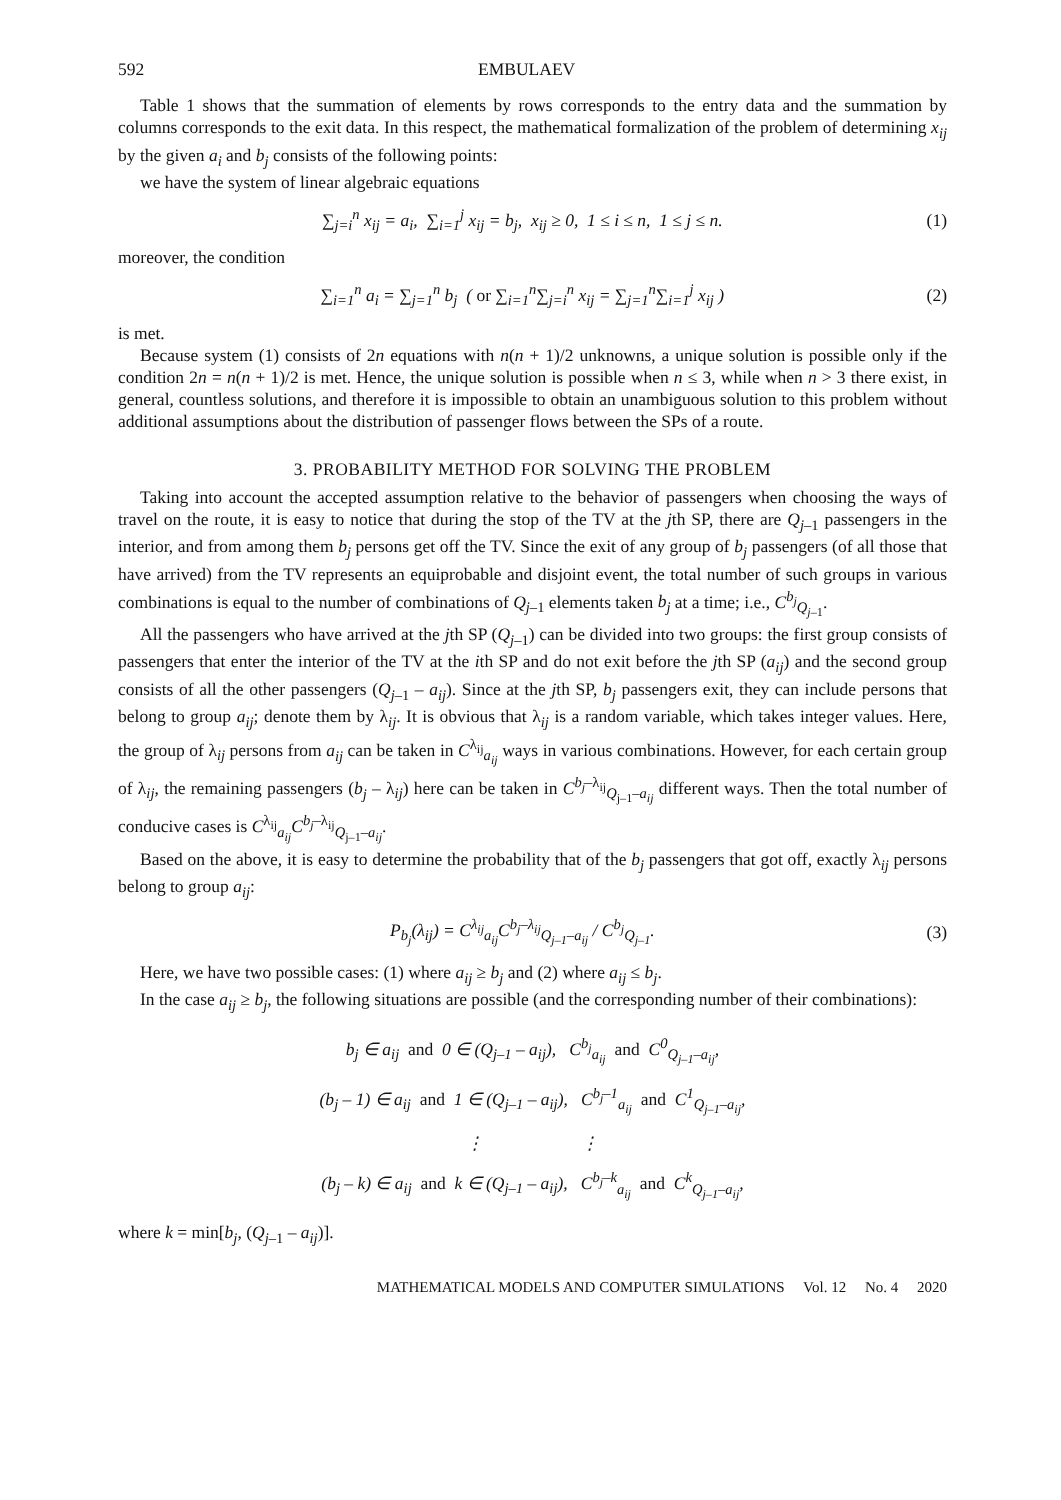592 EMBULAEV
Table 1 shows that the summation of elements by rows corresponds to the entry data and the summation by columns corresponds to the exit data. In this respect, the mathematical formalization of the problem of determining x<sub>ij</sub> by the given a<sub>i</sub> and b<sub>j</sub> consists of the following points:
we have the system of linear algebraic equations
∑<sub>j=i</sub><sup>n</sup> x<sub>ij</sub> = a<sub>i</sub>, ∑<sub>i=1</sub><sup>j</sup> x<sub>ij</sub> = b<sub>j</sub>, x<sub>ij</sub> ≥ 0, 1 ≤ i ≤ n, 1 ≤ j ≤ n. (1)
moreover, the condition
∑<sub>i=1</sub><sup>n</sup> a<sub>i</sub> = ∑<sub>j=1</sub><sup>n</sup> b<sub>j</sub> ( or ∑<sub>i=1</sub><sup>n</sup>∑<sub>j=i</sub><sup>n</sup> x<sub>ij</sub> = ∑<sub>j=1</sub><sup>n</sup>∑<sub>i=1</sub><sup>j</sup> x<sub>ij</sub> ) (2)
is met.
Because system (1) consists of 2n equations with n(n + 1)/2 unknowns, a unique solution is possible only if the condition 2n = n(n + 1)/2 is met. Hence, the unique solution is possible when n ≤ 3, while when n > 3 there exist, in general, countless solutions, and therefore it is impossible to obtain an unambiguous solution to this problem without additional assumptions about the distribution of passenger flows between the SPs of a route.
3. PROBABILITY METHOD FOR SOLVING THE PROBLEM
Taking into account the accepted assumption relative to the behavior of passengers when choosing the ways of travel on the route, it is easy to notice that during the stop of the TV at the jth SP, there are Q<sub>j–1</sub> passengers in the interior, and from among them b<sub>j</sub> persons get off the TV. Since the exit of any group of b<sub>j</sub> passengers (of all those that have arrived) from the TV represents an equiprobable and disjoint event, the total number of such groups in various combinations is equal to the number of combinations of Q<sub>j–1</sub> elements taken b<sub>j</sub> at a time; i.e., C<sup>b<sub>j</sub></sup><sub>Q<sub>j–1</sub></sub>.
All the passengers who have arrived at the jth SP (Q<sub>j–1</sub>) can be divided into two groups: the first group consists of passengers that enter the interior of the TV at the ith SP and do not exit before the jth SP (a<sub>ij</sub>) and the second group consists of all the other passengers (Q<sub>j–1</sub> – a<sub>ij</sub>). Since at the jth SP, b<sub>j</sub> passengers exit, they can include persons that belong to group a<sub>ij</sub>; denote them by λ<sub>ij</sub>. It is obvious that λ<sub>ij</sub> is a random variable, which takes integer values. Here, the group of λ<sub>ij</sub> persons from a<sub>ij</sub> can be taken in C<sup>λ<sub>ij</sub></sup><sub>a<sub>ij</sub></sub> ways in various combinations. However, for each certain group of λ<sub>ij</sub>, the remaining passengers (b<sub>j</sub> – λ<sub>ij</sub>) here can be taken in C<sup>b<sub>j</sub>–λ<sub>ij</sub></sup><sub>Q<sub>j–1</sub>–a<sub>ij</sub></sub> different ways. Then the total number of conducive cases is C<sup>λ<sub>ij</sub></sup><sub>a<sub>ij</sub></sub>C<sup>b<sub>j</sub>–λ<sub>ij</sub></sup><sub>Q<sub>j–1</sub>–a<sub>ij</sub></sub>.
Based on the above, it is easy to determine the probability that of the b<sub>j</sub> passengers that got off, exactly λ<sub>ij</sub> persons belong to group a<sub>ij</sub>:
P<sub>b<sub>j</sub></sub>(λ<sub>ij</sub>) = C<sup>λ<sub>ij</sub></sup><sub>a<sub>ij</sub></sub>C<sup>b<sub>j</sub>–λ<sub>ij</sub></sup><sub>Q<sub>j–1</sub>–a<sub>ij</sub></sub> / C<sup>b<sub>j</sub></sup><sub>Q<sub>j–1</sub></sub>. (3)
Here, we have two possible cases: (1) where a<sub>ij</sub> ≥ b<sub>j</sub> and (2) where a<sub>ij</sub> ≤ b<sub>j</sub>.
In the case a<sub>ij</sub> ≥ b<sub>j</sub>, the following situations are possible (and the corresponding number of their combinations):
b<sub>j</sub> ∈ a<sub>ij</sub> and 0 ∈ (Q<sub>j–1</sub> – a<sub>ij</sub>), C<sup>b<sub>j</sub></sup><sub>a<sub>ij</sub></sub> and C<sup>0</sup><sub>Q<sub>j–1</sub>–a<sub>ij</sub></sub>,
(b<sub>j</sub> – 1) ∈ a<sub>ij</sub> and 1 ∈ (Q<sub>j–1</sub> – a<sub>ij</sub>), C<sup>b<sub>j</sub>–1</sup><sub>a<sub>ij</sub></sub> and C<sup>1</sup><sub>Q<sub>j–1</sub>–a<sub>ij</sub></sub>,
⋮ ⋮
(b<sub>j</sub> – k) ∈ a<sub>ij</sub> and k ∈ (Q<sub>j–1</sub> – a<sub>ij</sub>), C<sup>b<sub>j</sub>–k</sup><sub>a<sub>ij</sub></sub> and C<sup>k</sup><sub>Q<sub>j–1</sub>–a<sub>ij</sub></sub>,
where k = min[b<sub>j</sub>, (Q<sub>j–1</sub> – a<sub>ij</sub>)].
MATHEMATICAL MODELS AND COMPUTER SIMULATIONS Vol. 12 No. 4 2020